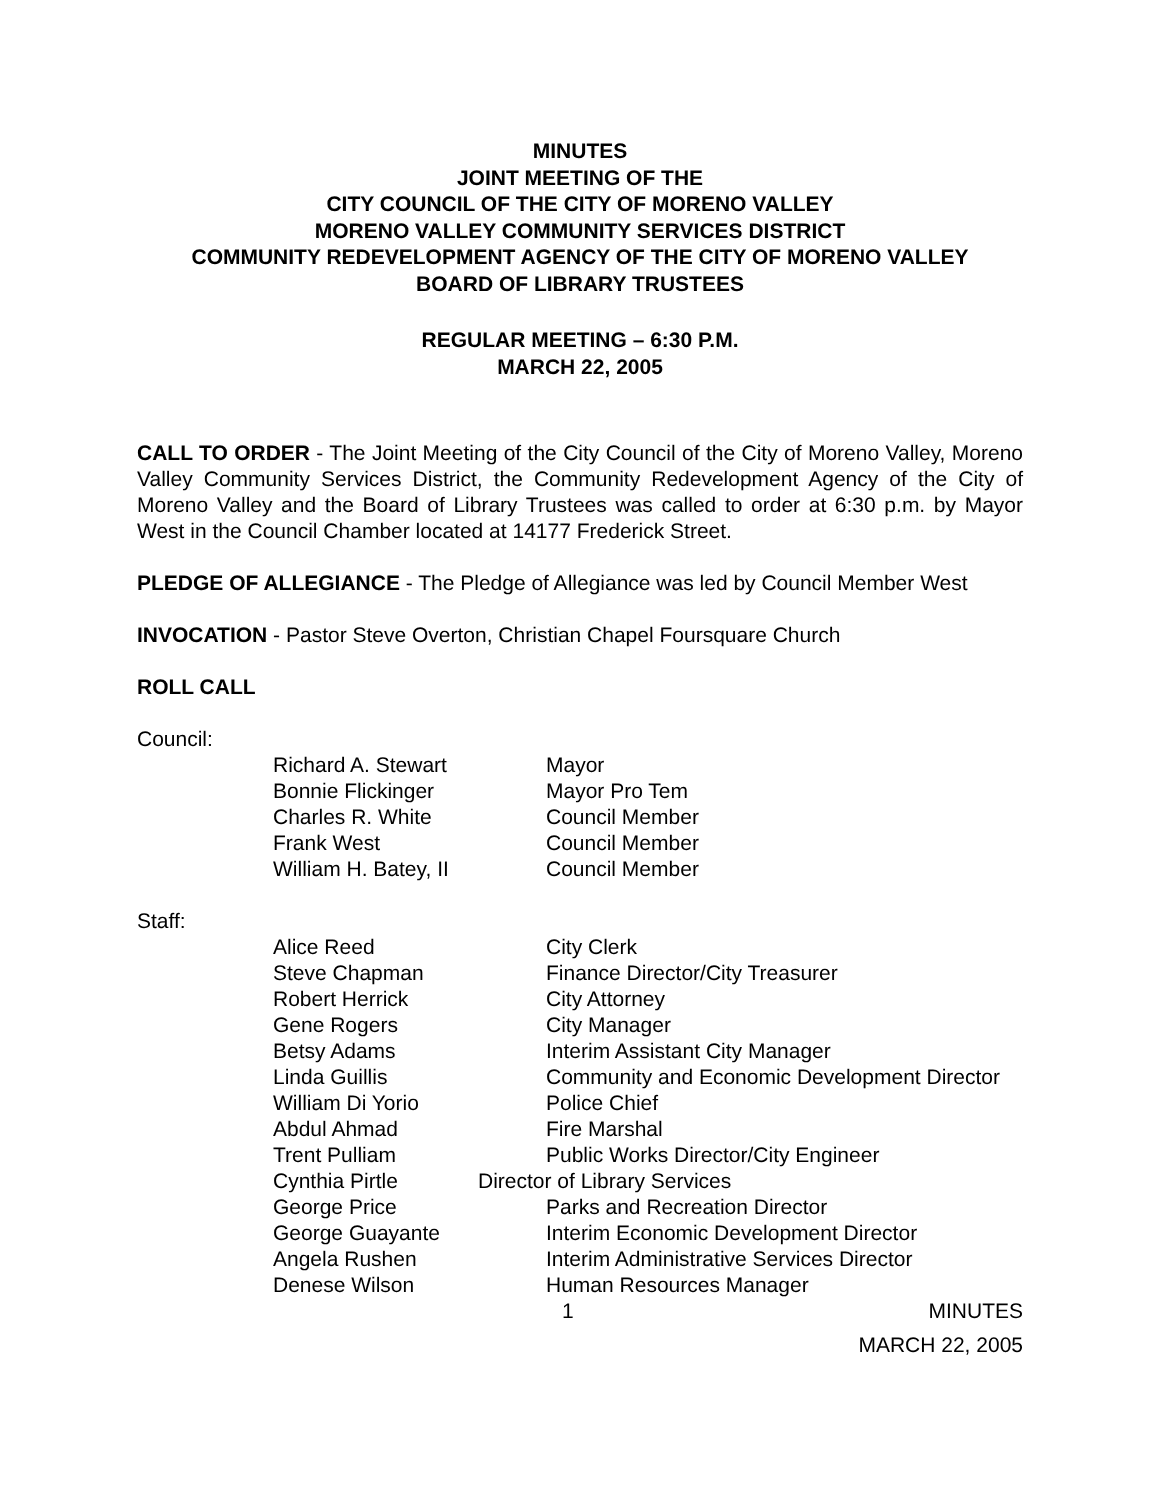MINUTES
JOINT MEETING OF THE
CITY COUNCIL OF THE CITY OF MORENO VALLEY
MORENO VALLEY COMMUNITY SERVICES DISTRICT
COMMUNITY REDEVELOPMENT AGENCY OF THE CITY OF MORENO VALLEY
BOARD OF LIBRARY TRUSTEES
REGULAR MEETING – 6:30 P.M.
MARCH 22, 2005
CALL TO ORDER - The Joint Meeting of the City Council of the City of Moreno Valley, Moreno Valley Community Services District, the Community Redevelopment Agency of the City of Moreno Valley and the Board of Library Trustees was called to order at 6:30 p.m. by Mayor West in the Council Chamber located at 14177 Frederick Street.
PLEDGE OF ALLEGIANCE - The Pledge of Allegiance was led by Council Member West
INVOCATION - Pastor Steve Overton, Christian Chapel Foursquare Church
ROLL CALL
Council:
| Richard A. Stewart | Mayor |
| Bonnie Flickinger | Mayor Pro Tem |
| Charles R. White | Council Member |
| Frank West | Council Member |
| William H. Batey, II | Council Member |
Staff:
| Alice Reed | City Clerk |
| Steve Chapman | Finance Director/City Treasurer |
| Robert Herrick | City Attorney |
| Gene Rogers | City Manager |
| Betsy Adams | Interim Assistant City Manager |
| Linda Guillis | Community and Economic Development Director |
| William Di Yorio | Police Chief |
| Abdul Ahmad | Fire Marshal |
| Trent Pulliam | Public Works Director/City Engineer |
| Cynthia Pirtle | Director of Library Services |
| George Price | Parks and Recreation Director |
| George Guayante | Interim Economic Development Director |
| Angela Rushen | Interim Administrative Services Director |
| Denese Wilson | Human Resources Manager |
1 MINUTES
MARCH 22, 2005